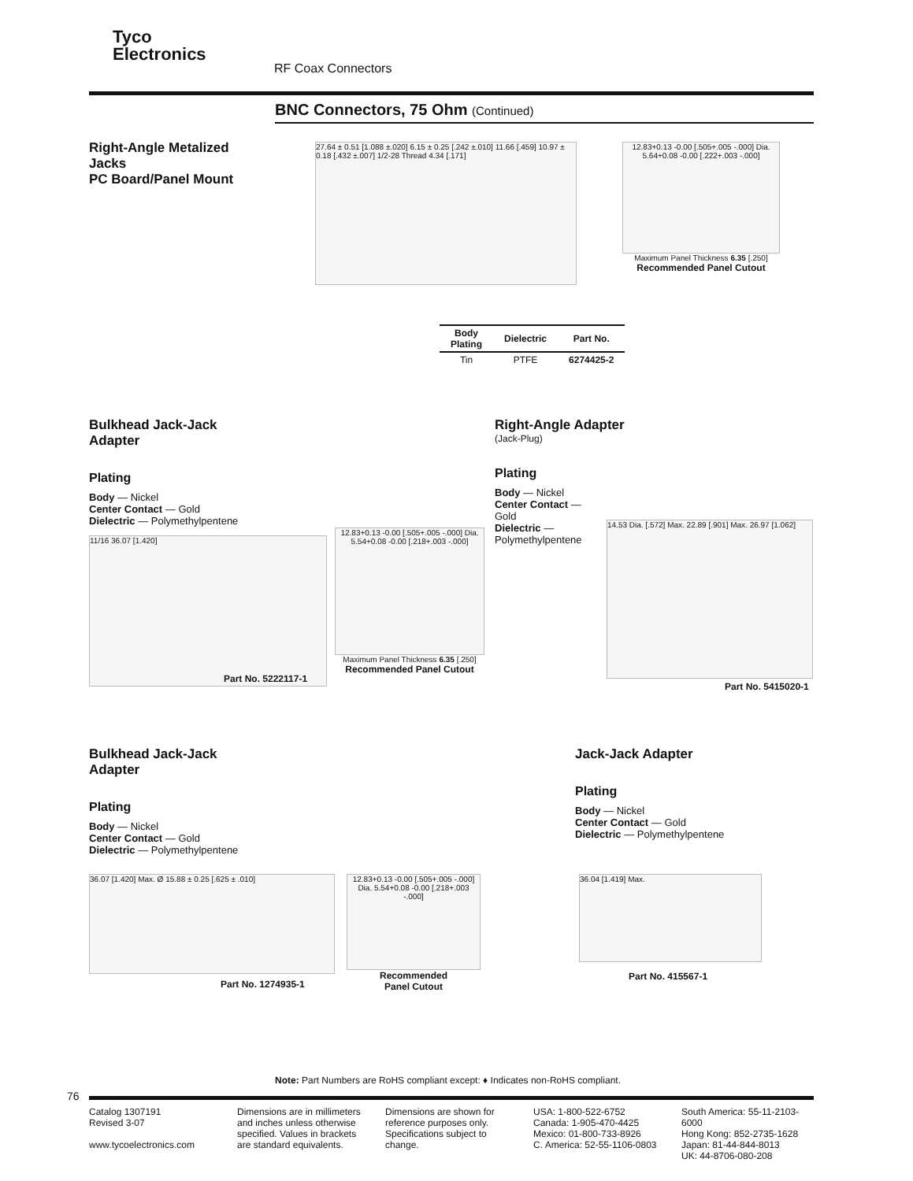Tyco
Electronics
RF Coax Connectors
BNC Connectors, 75 Ohm (Continued)
Right-Angle Metalized
Jacks
PC Board/Panel Mount
27.64 ± 0.51 [1.088 ±.020] 6.15 ± 0.25 [.242 ±.010] 11.66 [.459] 10.97 ± 0.18 [.432 ±.007] 1/2-28 Thread 4.34 [.171]
12.83+0.13 -0.00 [.505+.005 -.000] Dia. 5.64+0.08 -0.00 [.222+.003 -.000]
Maximum Panel Thickness 6.35 [.250]
Recommended Panel Cutout
| Body Plating | Dielectric | Part No. |
| --- | --- | --- |
| Tin | PTFE | 6274425-2 |
Bulkhead Jack-Jack
Adapter
Plating
Body — Nickel
Center Contact — Gold
Dielectric — Polymethylpentene
11/16 36.07 [1.420]
Part No. 5222117-1
12.83+0.13 -0.00 [.505+.005 -.000] Dia. 5.54+0.08 -0.00 [.218+.003 -.000]
Maximum Panel Thickness 6.35 [.250]
Recommended Panel Cutout
Right-Angle Adapter
(Jack-Plug)
Plating
Body — Nickel
Center Contact — Gold
Dielectric —
Polymethylpentene
14.53 Dia. [.572] Max. 22.89 [.901] Max. 26.97 [1.062]
Part No. 5415020-1
Bulkhead Jack-Jack
Adapter
Plating
Body — Nickel
Center Contact — Gold
Dielectric — Polymethylpentene
36.07 [1.420] Max. Ø 15.88 ± 0.25 [.625 ± .010]
Part No. 1274935-1
12.83+0.13 -0.00 [.505+.005 -.000] Dia. 5.54+0.08 -0.00 [.218+.003 -.000]
Recommended
Panel Cutout
Jack-Jack Adapter
Plating
Body — Nickel
Center Contact — Gold
Dielectric — Polymethylpentene
36.04 [1.419] Max.
Part No. 415567-1
Note: Part Numbers are RoHS compliant except: ♦ Indicates non-RoHS compliant.
76
Catalog 1307191
Revised 3-07
www.tycoelectronics.com
Dimensions are in millimeters and inches unless otherwise specified. Values in brackets are standard equivalents.
Dimensions are shown for reference purposes only. Specifications subject to change.
USA: 1-800-522-6752
Canada: 1-905-470-4425
Mexico: 01-800-733-8926
C. America: 52-55-1106-0803
South America: 55-11-2103-6000
Hong Kong: 852-2735-1628
Japan: 81-44-844-8013
UK: 44-8706-080-208